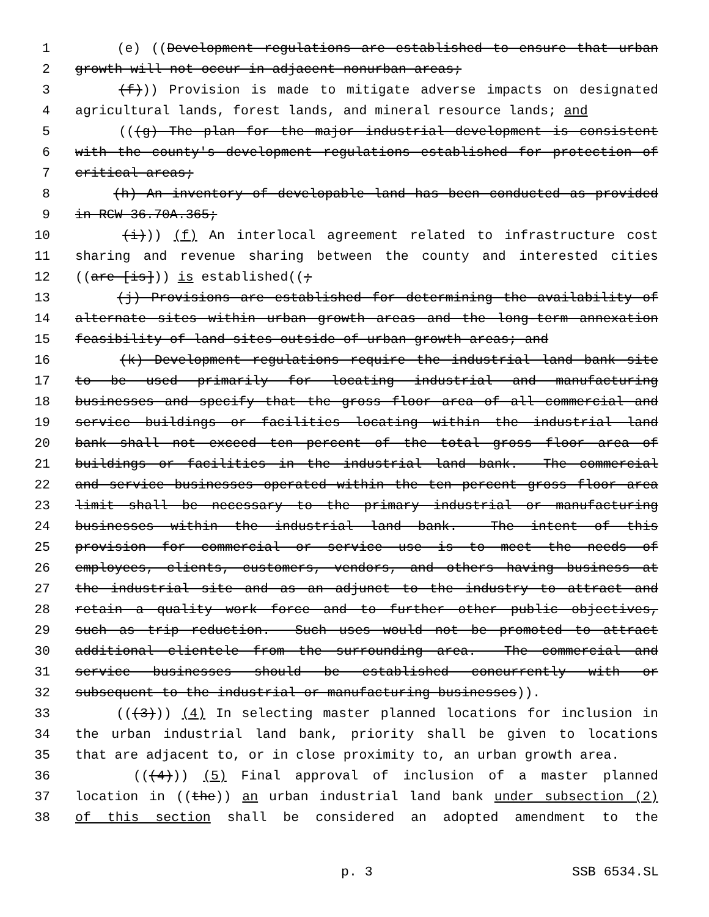1 (e) ((Development regulations are established to ensure that urban
2 growth will not occur in adjacent nonurban areas;
3 (f))) Provision is made to mitigate adverse impacts on designated
4 agricultural lands, forest lands, and mineral resource lands; and
5 (((g) The plan for the major industrial development is consistent
6 with the county's development regulations established for protection of
7 critical areas;
8 (h) An inventory of developable land has been conducted as provided
9 in RCW 36.70A.365;
10 (i))) (f) An interlocal agreement related to infrastructure cost
11 sharing and revenue sharing between the county and interested cities
12 ((are [is])) is established((;
13 (j) Provisions are established for determining the availability of
14 alternate sites within urban growth areas and the long-term annexation
15 feasibility of land sites outside of urban growth areas; and
16 (k) Development regulations require the industrial land bank site
17 to be used primarily for locating industrial and manufacturing
18 businesses and specify that the gross floor area of all commercial and
19 service buildings or facilities locating within the industrial land
20 bank shall not exceed ten percent of the total gross floor area of
21 buildings or facilities in the industrial land bank. The commercial
22 and service businesses operated within the ten percent gross floor area
23 limit shall be necessary to the primary industrial or manufacturing
24 businesses within the industrial land bank. The intent of this
25 provision for commercial or service use is to meet the needs of
26 employees, clients, customers, vendors, and others having business at
27 the industrial site and as an adjunct to the industry to attract and
28 retain a quality work force and to further other public objectives,
29 such as trip reduction. Such uses would not be promoted to attract
30 additional clientele from the surrounding area. The commercial and
31 service businesses should be established concurrently with or
32 subsequent to the industrial or manufacturing businesses)).
33 (((3))) (4) In selecting master planned locations for inclusion in
34 the urban industrial land bank, priority shall be given to locations
35 that are adjacent to, or in close proximity to, an urban growth area.
36 (((4))) (5) Final approval of inclusion of a master planned
37 location in ((the)) an urban industrial land bank under subsection (2)
38 of this section shall be considered an adopted amendment to the
p. 3 SSB 6534.SL